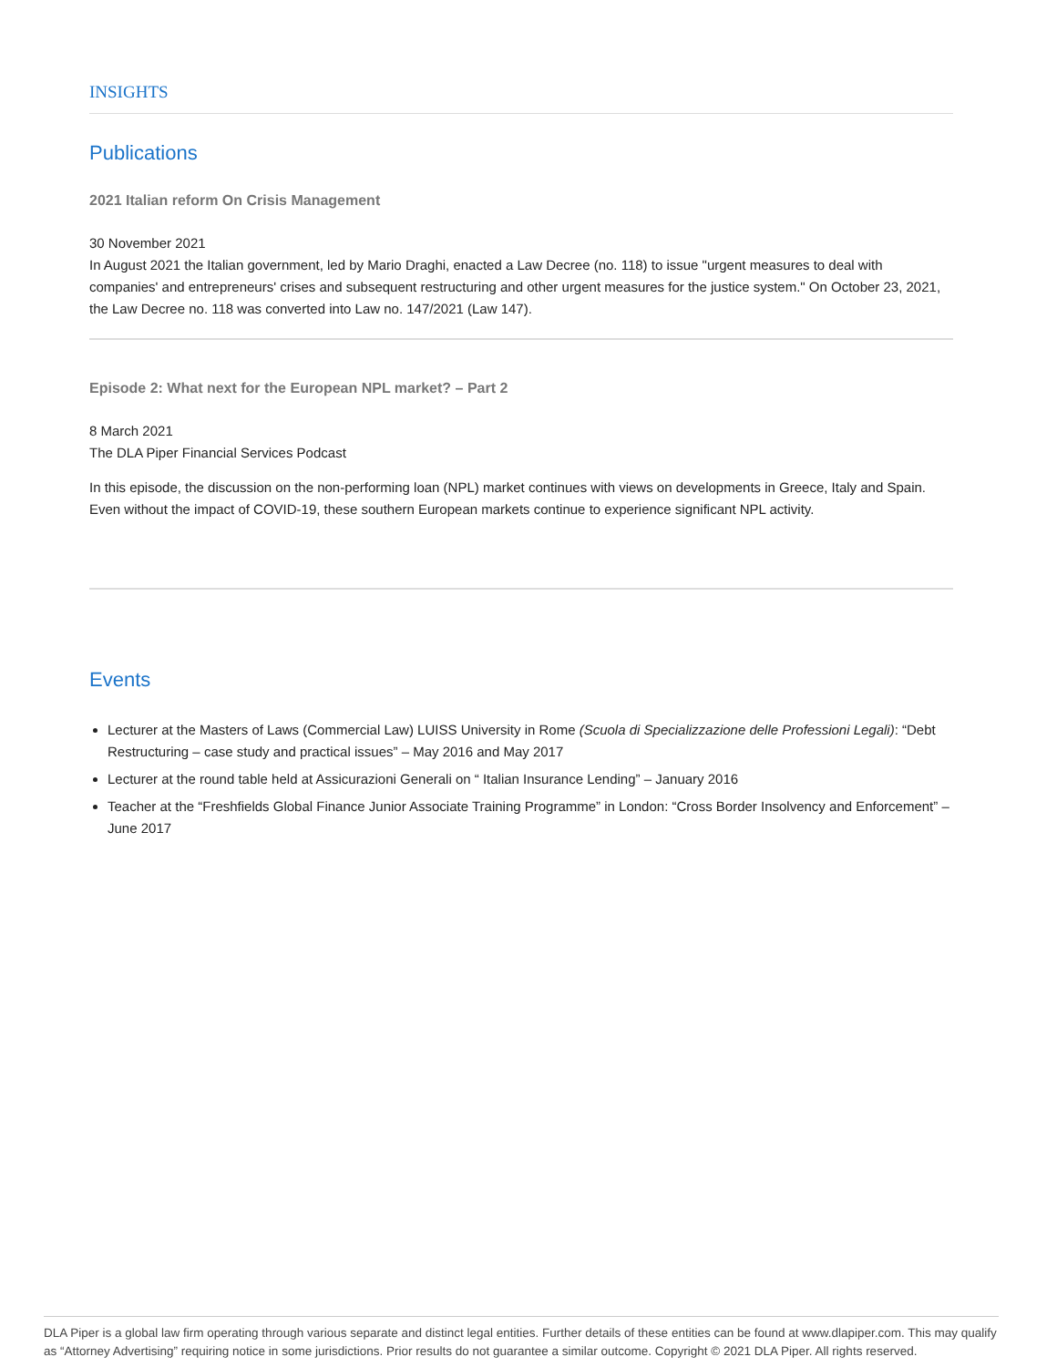INSIGHTS
Publications
2021 Italian reform On Crisis Management
30 November 2021
In August 2021 the Italian government, led by Mario Draghi, enacted a Law Decree (no. 118) to issue "urgent measures to deal with companies' and entrepreneurs' crises and subsequent restructuring and other urgent measures for the justice system." On October 23, 2021, the Law Decree no. 118 was converted into Law no. 147/2021 (Law 147).
Episode 2: What next for the European NPL market? – Part 2
8 March 2021
The DLA Piper Financial Services Podcast
In this episode, the discussion on the non-performing loan (NPL) market continues with views on developments in Greece, Italy and Spain. Even without the impact of COVID-19, these southern European markets continue to experience significant NPL activity.
Events
Lecturer at the Masters of Laws (Commercial Law) LUISS University in Rome (Scuola di Specializzazione delle Professioni Legali): “Debt Restructuring – case study and practical issues” – May 2016 and May 2017
Lecturer at the round table held at Assicurazioni Generali on “ Italian Insurance Lending” – January 2016
Teacher at the “Freshfields Global Finance Junior Associate Training Programme” in London: “Cross Border Insolvency and Enforcement” – June 2017
DLA Piper is a global law firm operating through various separate and distinct legal entities. Further details of these entities can be found at www.dlapiper.com. This may qualify as “Attorney Advertising” requiring notice in some jurisdictions. Prior results do not guarantee a similar outcome. Copyright © 2021 DLA Piper. All rights reserved.